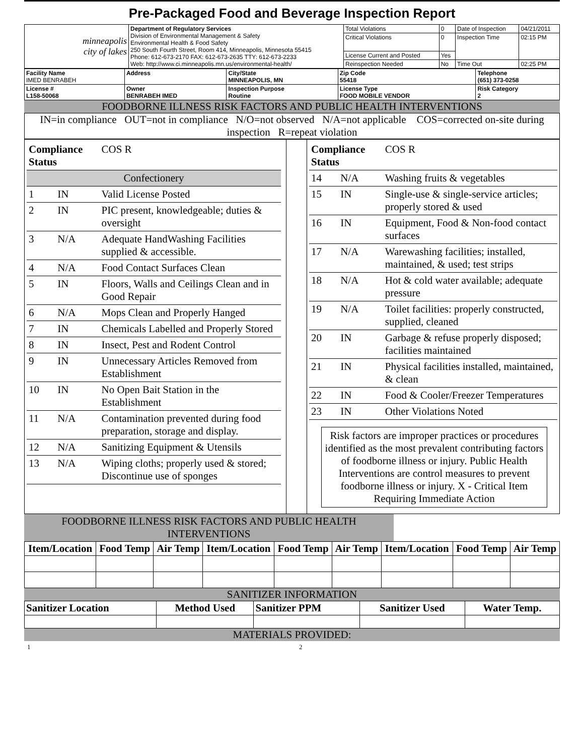Pre-Packaged Food and Beverage Inspection Report
| minneapolis city of lakes | Department of Regulatory Services Division of Environmental Management & Safety Environmental Health & Food Safety 250 South Fourth Street, Room 414, Minneapolis, Minnesota 55415 Phone: 612-673-2170 FAX: 612-673-2635 TTY: 612-673-2233 Web: http://www.ci.minneapolis.mn.us/environmental-health/ | Total Violations | 0 | Date of Inspection | 04/21/2011 |
| | | Critical Violations | 0 | Inspection Time | 02:15 PM |
| | | License Current and Posted | Yes | | |
| | | Reinspection Needed | No | Time Out | 02:25 PM |
| Facility Name IMED BENRABEH | Address | City/State MINNEAPOLIS, MN | Zip Code 55418 | Telephone (651) 373-0258 |
| License # L158-50068 | Owner BENRABEH IMED | Inspection Purpose Routine | License Type FOOD MOBILE VENDOR | Risk Category 2 |
FOODBORNE ILLNESS RISK FACTORS AND PUBLIC HEALTH INTERVENTIONS
IN=in compliance OUT=not in compliance N/O=not observed N/A=not applicable COS=corrected on-site during inspection R=repeat violation
| Compliance Status | | | COS R |
| Confectionery | | | |
| 1 | IN | Valid License Posted | |
| 2 | IN | PIC present, knowledgeable; duties & oversight | |
| 3 | N/A | Adequate HandWashing Facilities supplied & accessible. | |
| 4 | N/A | Food Contact Surfaces Clean | |
| 5 | IN | Floors, Walls and Ceilings Clean and in Good Repair | |
| 6 | N/A | Mops Clean and Properly Hanged | |
| 7 | IN | Chemicals Labelled and Properly Stored | |
| 8 | IN | Insect, Pest and Rodent Control | |
| 9 | IN | Unnecessary Articles Removed from Establishment | |
| 10 | IN | No Open Bait Station in the Establishment | |
| 11 | N/A | Contamination prevented during food preparation, storage and display. | |
| 12 | N/A | Sanitizing Equipment & Utensils | |
| 13 | N/A | Wiping cloths; properly used & stored; Discontinue use of sponges | |
| Compliance Status | | | COS R |
| 14 | N/A | Washing fruits & vegetables | |
| 15 | IN | Single-use & single-service articles; properly stored & used | |
| 16 | IN | Equipment, Food & Non-food contact surfaces | |
| 17 | N/A | Warewashing facilities; installed, maintained, & used; test strips | |
| 18 | N/A | Hot & cold water available; adequate pressure | |
| 19 | N/A | Toilet facilities: properly constructed, supplied, cleaned | |
| 20 | IN | Garbage & refuse properly disposed; facilities maintained | |
| 21 | IN | Physical facilities installed, maintained, & clean | |
| 22 | IN | Food & Cooler/Freezer Temperatures | |
| 23 | IN | Other Violations Noted | |
Risk factors are improper practices or procedures identified as the most prevalent contributing factors of foodborne illness or injury. Public Health Interventions are control measures to prevent foodborne illness or injury. X - Critical Item Requiring Immediate Action
FOODBORNE ILLNESS RISK FACTORS AND PUBLIC HEALTH INTERVENTIONS
| Item/Location | Food Temp | Air Temp | Item/Location | Food Temp | Air Temp | Item/Location | Food Temp | Air Temp |
| --- | --- | --- | --- | --- | --- | --- | --- | --- |
SANITIZER INFORMATION
| Sanitizer Location | Method Used | Sanitizer PPM | Sanitizer Used | Water Temp. |
| --- | --- | --- | --- | --- |
MATERIALS PROVIDED:
1 2